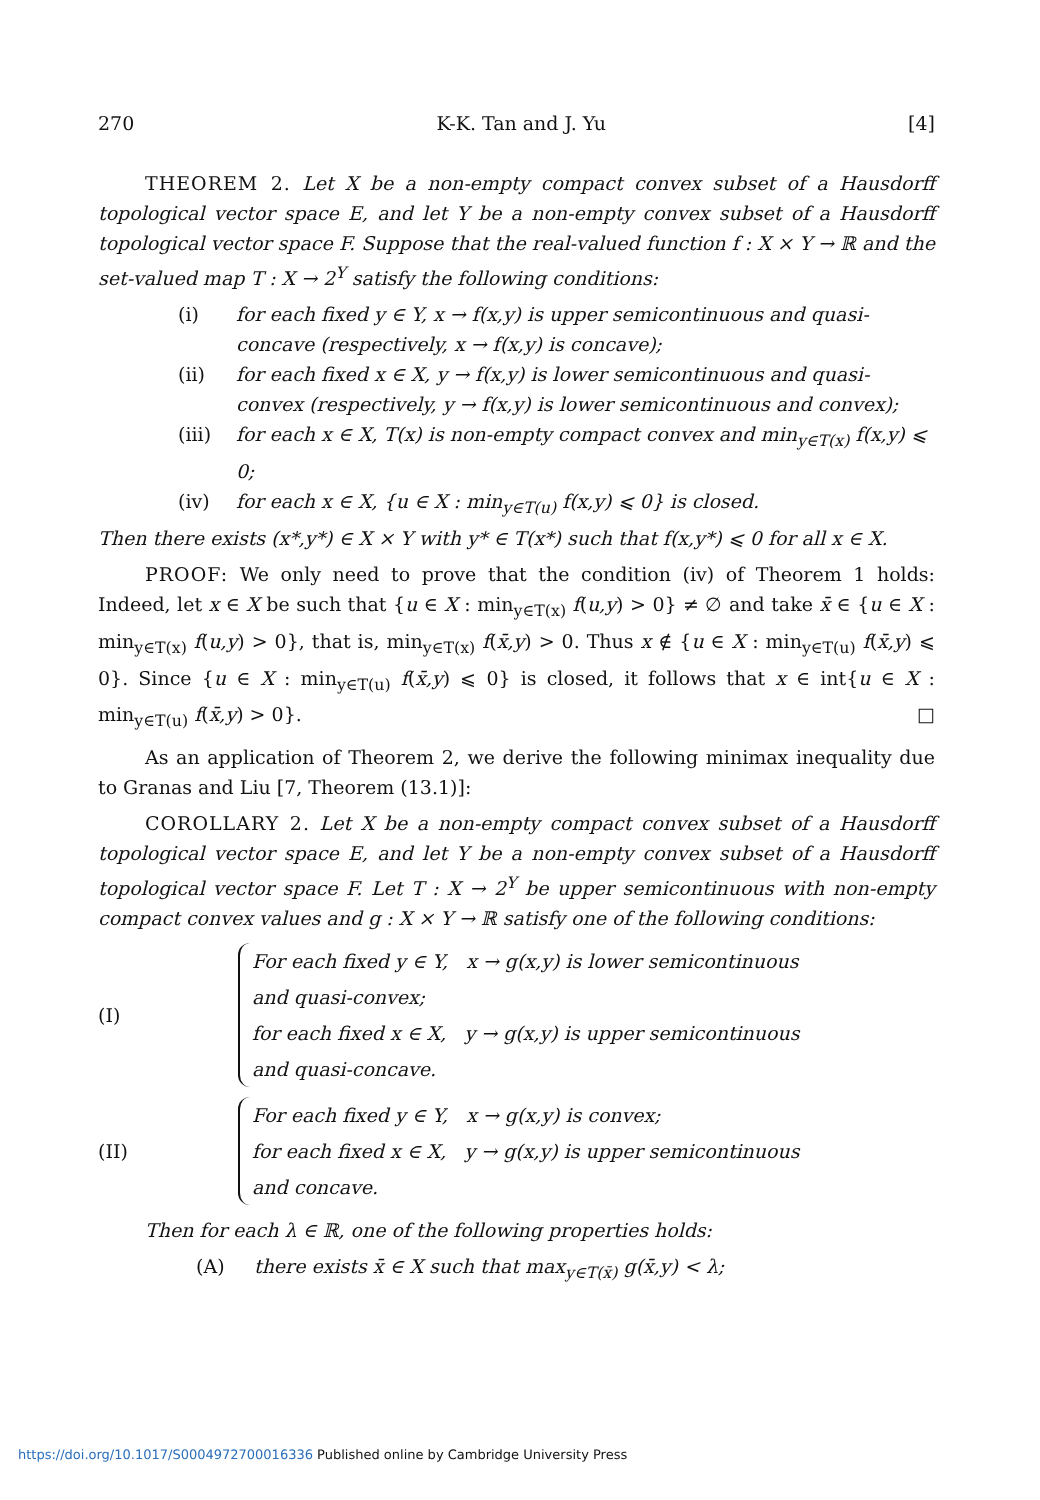270 K-K. Tan and J. Yu [4]
THEOREM 2. Let X be a non-empty compact convex subset of a Hausdorff topological vector space E, and let Y be a non-empty convex subset of a Hausdorff topological vector space F. Suppose that the real-valued function f : X × Y → ℝ and the set-valued map T : X → 2<sup>Y</sup> satisfy the following conditions:
(i) for each fixed y ∈ Y, x → f(x,y) is upper semicontinuous and quasi-concave (respectively, x → f(x,y) is concave);
(ii) for each fixed x ∈ X, y → f(x,y) is lower semicontinuous and quasi-convex (respectively, y → f(x,y) is lower semicontinuous and convex);
(iii) for each x ∈ X, T(x) is non-empty compact convex and min<sub>y∈T(x)</sub> f(x,y) ⩽ 0;
(iv) for each x ∈ X, {u ∈ X : min<sub>y∈T(u)</sub> f(x,y) ⩽ 0} is closed.
Then there exists (x*,y*) ∈ X × Y with y* ∈ T(x*) such that f(x,y*) ⩽ 0 for all x ∈ X.
PROOF: We only need to prove that the condition (iv) of Theorem 1 holds: Indeed, let x ∈ X be such that {u ∈ X : min<sub>y∈T(x)</sub> f(u,y) > 0} ≠ ∅ and take x̄ ∈ {u ∈ X : min<sub>y∈T(x)</sub> f(u,y) > 0}, that is, min<sub>y∈T(x)</sub> f(x̄,y) > 0. Thus x ∉ {u ∈ X : min<sub>y∈T(u)</sub> f(x̄,y) ⩽ 0}. Since {u ∈ X : min<sub>y∈T(u)</sub> f(x̄,y) ⩽ 0} is closed, it follows that x ∈ int{u ∈ X : min<sub>y∈T(u)</sub> f(x̄,y) > 0}. □
As an application of Theorem 2, we derive the following minimax inequality due to Granas and Liu [7, Theorem (13.1)]:
COROLLARY 2. Let X be a non-empty compact convex subset of a Hausdorff topological vector space E, and let Y be a non-empty convex subset of a Hausdorff topological vector space F. Let T : X → 2<sup>Y</sup> be upper semicontinuous with non-empty compact convex values and g : X × Y → ℝ satisfy one of the following conditions:
(I)
For each fixed y ∈ Y, x → g(x,y) is lower semicontinuous
and quasi-convex;
for each fixed x ∈ X, y → g(x,y) is upper semicontinuous
and quasi-concave.
(II)
For each fixed y ∈ Y, x → g(x,y) is convex;
for each fixed x ∈ X, y → g(x,y) is upper semicontinuous
and concave.
Then for each λ ∈ ℝ, one of the following properties holds:
(A) there exists x̄ ∈ X such that max<sub>y∈T(x̄)</sub> g(x̄,y) < λ;
https://doi.org/10.1017/S0004972700016336 Published online by Cambridge University Press